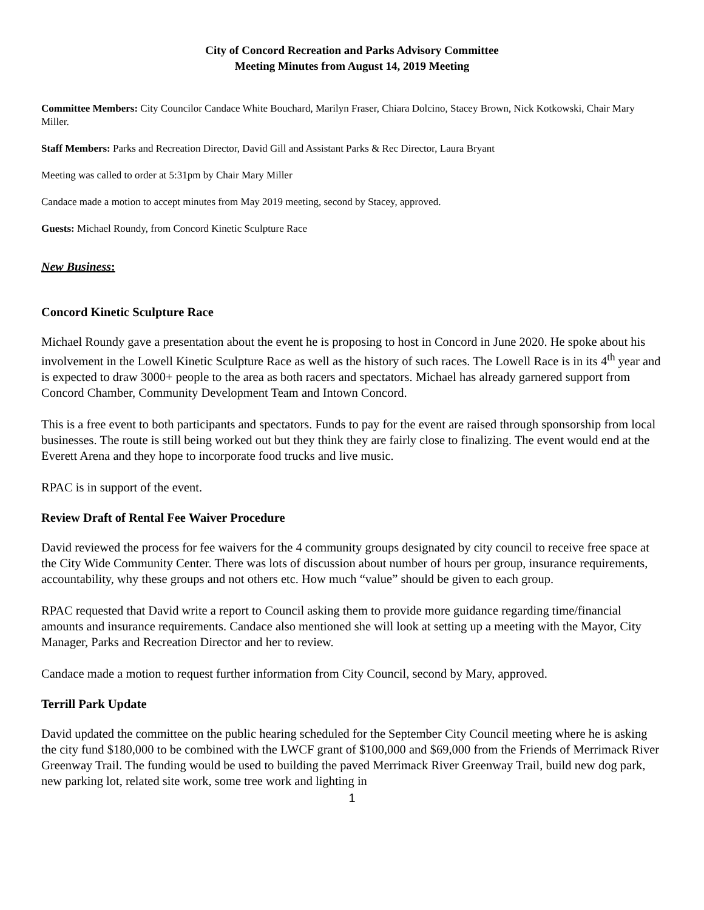City of Concord Recreation and Parks Advisory Committee
Meeting Minutes from August 14, 2019 Meeting
Committee Members: City Councilor Candace White Bouchard, Marilyn Fraser, Chiara Dolcino, Stacey Brown, Nick Kotkowski, Chair Mary Miller.
Staff Members: Parks and Recreation Director, David Gill and Assistant Parks & Rec Director, Laura Bryant
Meeting was called to order at 5:31pm by Chair Mary Miller
Candace made a motion to accept minutes from May 2019 meeting, second by Stacey, approved.
Guests: Michael Roundy, from Concord Kinetic Sculpture Race
New Business:
Concord Kinetic Sculpture Race
Michael Roundy gave a presentation about the event he is proposing to host in Concord in June 2020. He spoke about his involvement in the Lowell Kinetic Sculpture Race as well as the history of such races. The Lowell Race is in its 4<sup>th</sup> year and is expected to draw 3000+ people to the area as both racers and spectators. Michael has already garnered support from Concord Chamber, Community Development Team and Intown Concord.
This is a free event to both participants and spectators. Funds to pay for the event are raised through sponsorship from local businesses. The route is still being worked out but they think they are fairly close to finalizing. The event would end at the Everett Arena and they hope to incorporate food trucks and live music.
RPAC is in support of the event.
Review Draft of Rental Fee Waiver Procedure
David reviewed the process for fee waivers for the 4 community groups designated by city council to receive free space at the City Wide Community Center. There was lots of discussion about number of hours per group, insurance requirements, accountability, why these groups and not others etc. How much “value” should be given to each group.
RPAC requested that David write a report to Council asking them to provide more guidance regarding time/financial amounts and insurance requirements. Candace also mentioned she will look at setting up a meeting with the Mayor, City Manager, Parks and Recreation Director and her to review.
Candace made a motion to request further information from City Council, second by Mary, approved.
Terrill Park Update
David updated the committee on the public hearing scheduled for the September City Council meeting where he is asking the city fund $180,000 to be combined with the LWCF grant of $100,000 and $69,000 from the Friends of Merrimack River Greenway Trail. The funding would be used to building the paved Merrimack River Greenway Trail, build new dog park, new parking lot, related site work, some tree work and lighting in
1